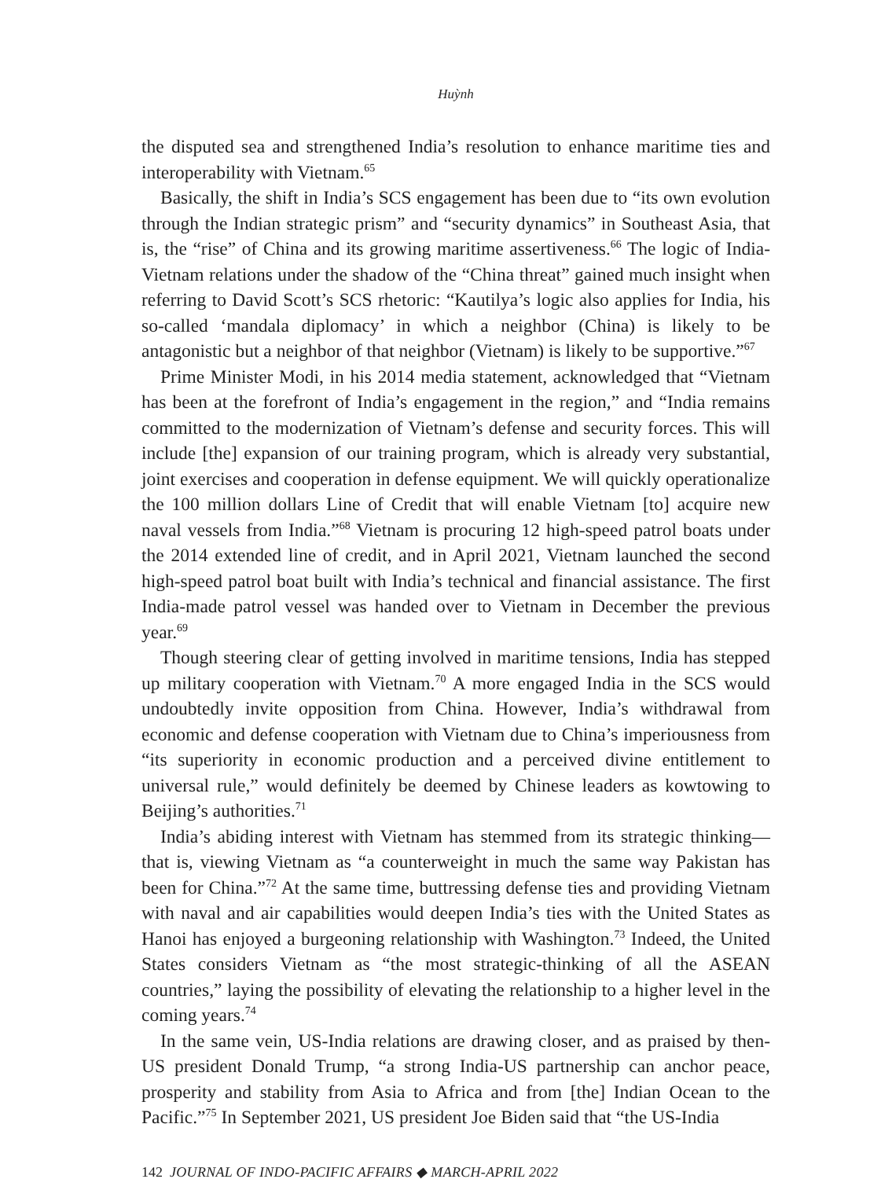Huỳnh
the disputed sea and strengthened India’s resolution to enhance maritime ties and interoperability with Vietnam.<sup>65</sup>
Basically, the shift in India’s SCS engagement has been due to “its own evolution through the Indian strategic prism” and “security dynamics” in Southeast Asia, that is, the “rise” of China and its growing maritime assertiveness.<sup>66</sup> The logic of India-Vietnam relations under the shadow of the “China threat” gained much insight when referring to David Scott’s SCS rhetoric: “Kautilya’s logic also applies for India, his so-called ‘mandala diplomacy’ in which a neighbor (China) is likely to be antagonistic but a neighbor of that neighbor (Vietnam) is likely to be supportive.”<sup>67</sup>
Prime Minister Modi, in his 2014 media statement, acknowledged that “Vietnam has been at the forefront of India’s engagement in the region,” and “India remains committed to the modernization of Vietnam’s defense and security forces. This will include [the] expansion of our training program, which is already very substantial, joint exercises and cooperation in defense equipment. We will quickly operationalize the 100 million dollars Line of Credit that will enable Vietnam [to] acquire new naval vessels from India.”<sup>68</sup> Vietnam is procuring 12 high-speed patrol boats under the 2014 extended line of credit, and in April 2021, Vietnam launched the second high-speed patrol boat built with India’s technical and financial assistance. The first India-made patrol vessel was handed over to Vietnam in December the previous year.<sup>69</sup>
Though steering clear of getting involved in maritime tensions, India has stepped up military cooperation with Vietnam.<sup>70</sup> A more engaged India in the SCS would undoubtedly invite opposition from China. However, India’s withdrawal from economic and defense cooperation with Vietnam due to China’s imperiousness from “its superiority in economic production and a perceived divine entitlement to universal rule,” would definitely be deemed by Chinese leaders as kowtowing to Beijing’s authorities.<sup>71</sup>
India’s abiding interest with Vietnam has stemmed from its strategic thinking—that is, viewing Vietnam as “a counterweight in much the same way Pakistan has been for China.”<sup>72</sup> At the same time, buttressing defense ties and providing Vietnam with naval and air capabilities would deepen India’s ties with the United States as Hanoi has enjoyed a burgeoning relationship with Washington.<sup>73</sup> Indeed, the United States considers Vietnam as “the most strategic-thinking of all the ASEAN countries,” laying the possibility of elevating the relationship to a higher level in the coming years.<sup>74</sup>
In the same vein, US-India relations are drawing closer, and as praised by then-US president Donald Trump, “a strong India-US partnership can anchor peace, prosperity and stability from Asia to Africa and from [the] Indian Ocean to the Pacific.”<sup>75</sup> In September 2021, US president Joe Biden said that “the US-India
142 JOURNAL OF INDO-PACIFIC AFFAIRS ◆ MARCH-APRIL 2022